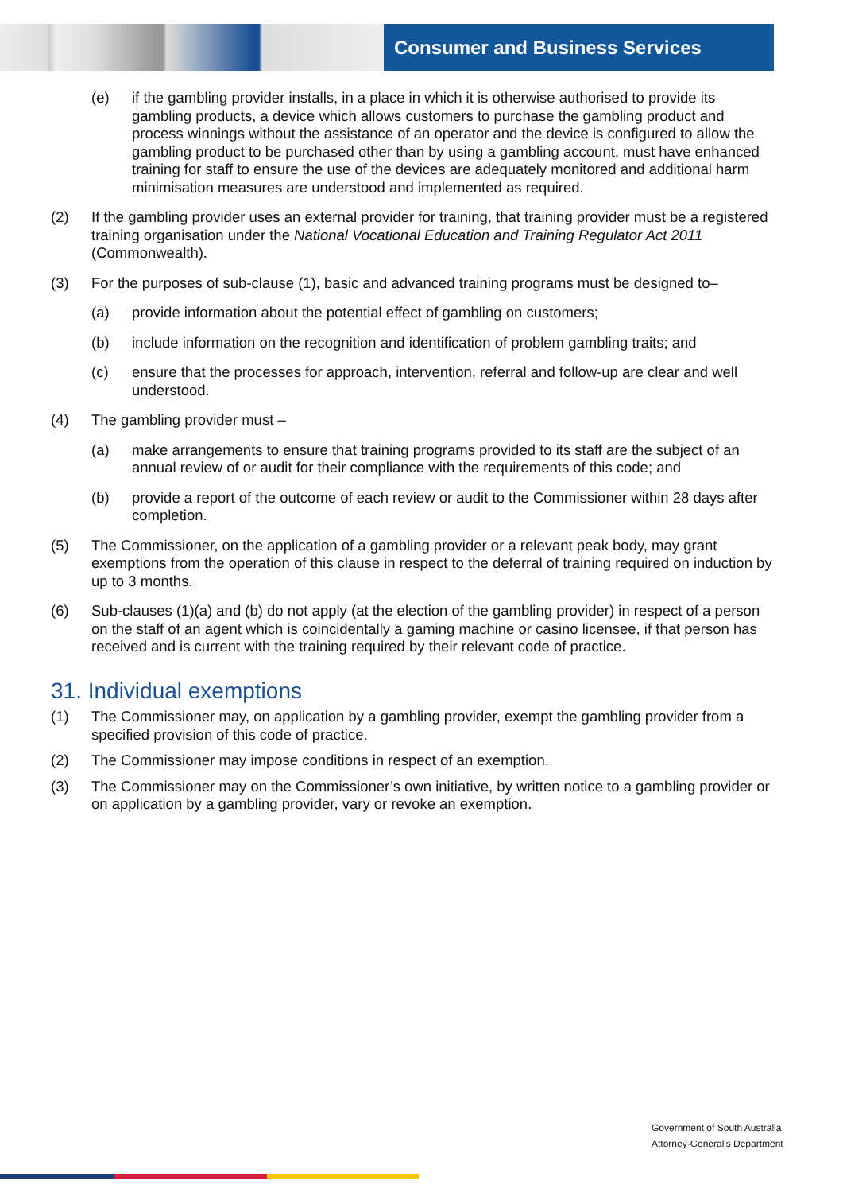Consumer and Business Services
(e) if the gambling provider installs, in a place in which it is otherwise authorised to provide its gambling products, a device which allows customers to purchase the gambling product and process winnings without the assistance of an operator and the device is configured to allow the gambling product to be purchased other than by using a gambling account, must have enhanced training for staff to ensure the use of the devices are adequately monitored and additional harm minimisation measures are understood and implemented as required.
(2) If the gambling provider uses an external provider for training, that training provider must be a registered training organisation under the National Vocational Education and Training Regulator Act 2011 (Commonwealth).
(3) For the purposes of sub-clause (1), basic and advanced training programs must be designed to–
(a) provide information about the potential effect of gambling on customers;
(b) include information on the recognition and identification of problem gambling traits; and
(c) ensure that the processes for approach, intervention, referral and follow-up are clear and well understood.
(4) The gambling provider must –
(a) make arrangements to ensure that training programs provided to its staff are the subject of an annual review of or audit for their compliance with the requirements of this code; and
(b) provide a report of the outcome of each review or audit to the Commissioner within 28 days after completion.
(5) The Commissioner, on the application of a gambling provider or a relevant peak body, may grant exemptions from the operation of this clause in respect to the deferral of training required on induction by up to 3 months.
(6) Sub-clauses (1)(a) and (b) do not apply (at the election of the gambling provider) in respect of a person on the staff of an agent which is coincidentally a gaming machine or casino licensee, if that person has received and is current with the training required by their relevant code of practice.
31. Individual exemptions
(1) The Commissioner may, on application by a gambling provider, exempt the gambling provider from a specified provision of this code of practice.
(2) The Commissioner may impose conditions in respect of an exemption.
(3) The Commissioner may on the Commissioner’s own initiative, by written notice to a gambling provider or on application by a gambling provider, vary or revoke an exemption.
Government of South Australia
Attorney-General's Department